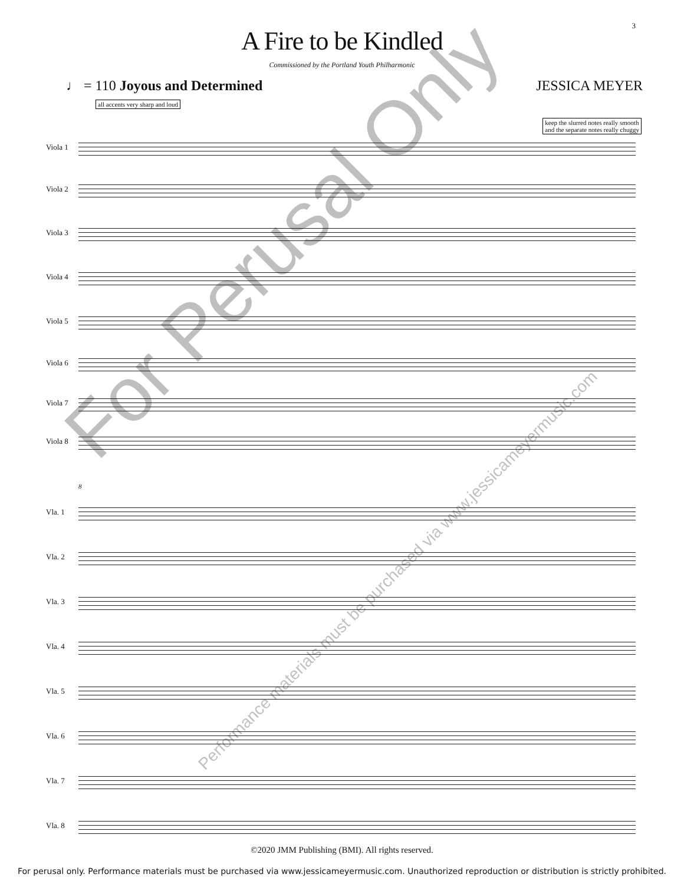3
A Fire to be Kindled
Commissioned by the Portland Youth Philharmonic
♩ = 110 Joyous and Determined JESSICA MEYER
all accents very sharp and loud
keep the slurred notes really smooth
and the separate notes really chuggy
Viola 1
Viola 2
Viola 3
Viola 4
Viola 5
Viola 6
Viola 7
Viola 8
8
Vla. 1
Vla. 2
Vla. 3
Vla. 4
Vla. 5
Vla. 6
Vla. 7
Vla. 8
For Perusal Only
Performance materials must be purchased via www.jessicameyermusic.com
©2020 JMM Publishing (BMI). All rights reserved.
For perusal only. Performance materials must be purchased via www.jessicameyermusic.com. Unauthorized reproduction or distribution is strictly prohibited.